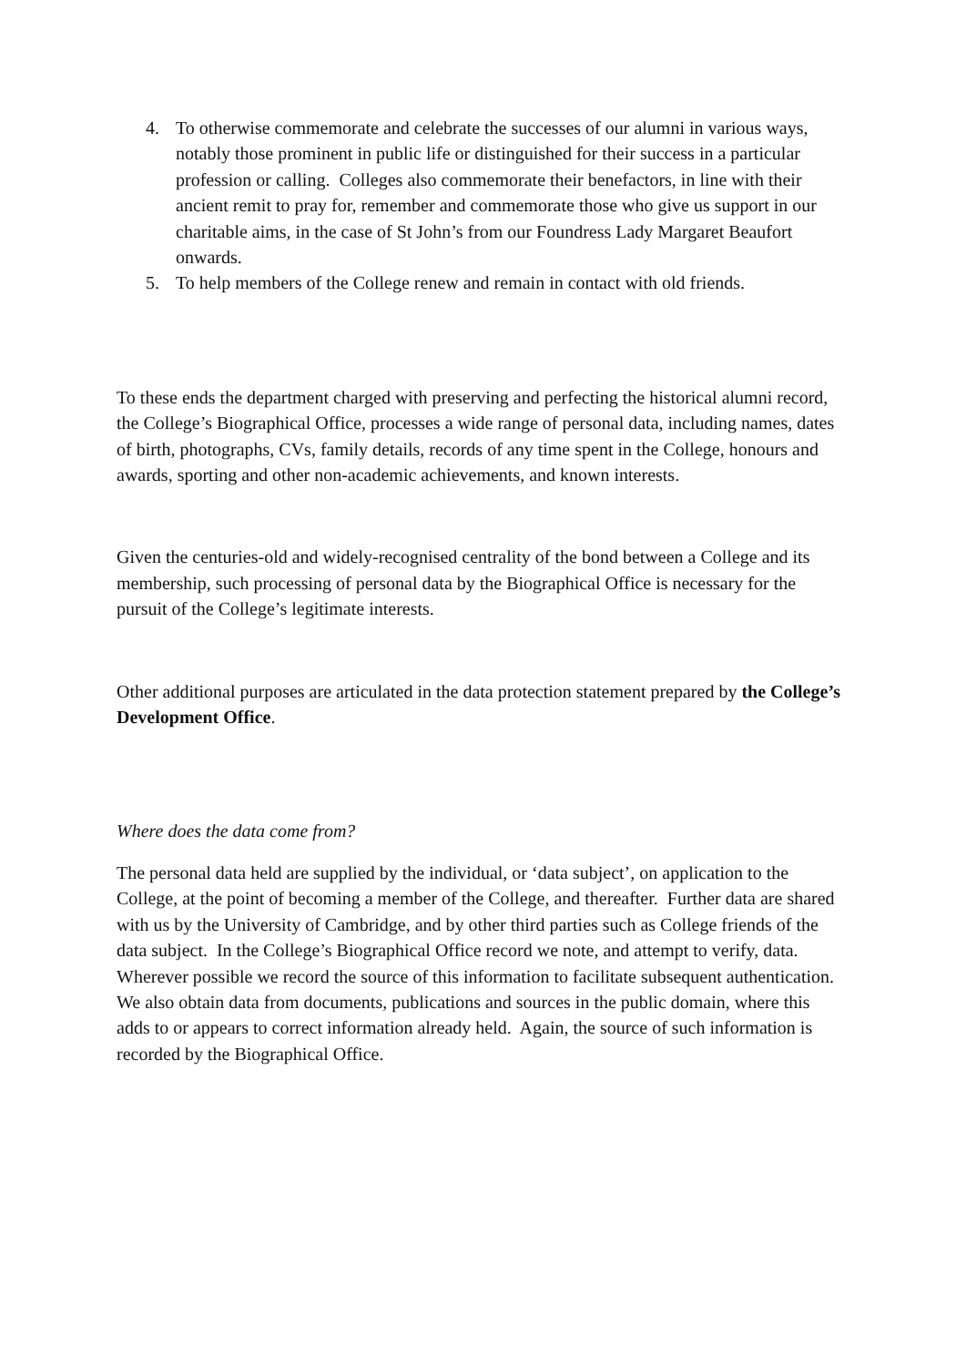4. To otherwise commemorate and celebrate the successes of our alumni in various ways, notably those prominent in public life or distinguished for their success in a particular profession or calling. Colleges also commemorate their benefactors, in line with their ancient remit to pray for, remember and commemorate those who give us support in our charitable aims, in the case of St John’s from our Foundress Lady Margaret Beaufort onwards.
5. To help members of the College renew and remain in contact with old friends.
To these ends the department charged with preserving and perfecting the historical alumni record, the College’s Biographical Office, processes a wide range of personal data, including names, dates of birth, photographs, CVs, family details, records of any time spent in the College, honours and awards, sporting and other non-academic achievements, and known interests.
Given the centuries-old and widely-recognised centrality of the bond between a College and its membership, such processing of personal data by the Biographical Office is necessary for the pursuit of the College’s legitimate interests.
Other additional purposes are articulated in the data protection statement prepared by the College’s Development Office.
Where does the data come from?
The personal data held are supplied by the individual, or ‘data subject’, on application to the College, at the point of becoming a member of the College, and thereafter. Further data are shared with us by the University of Cambridge, and by other third parties such as College friends of the data subject. In the College’s Biographical Office record we note, and attempt to verify, data. Wherever possible we record the source of this information to facilitate subsequent authentication. We also obtain data from documents, publications and sources in the public domain, where this adds to or appears to correct information already held. Again, the source of such information is recorded by the Biographical Office.